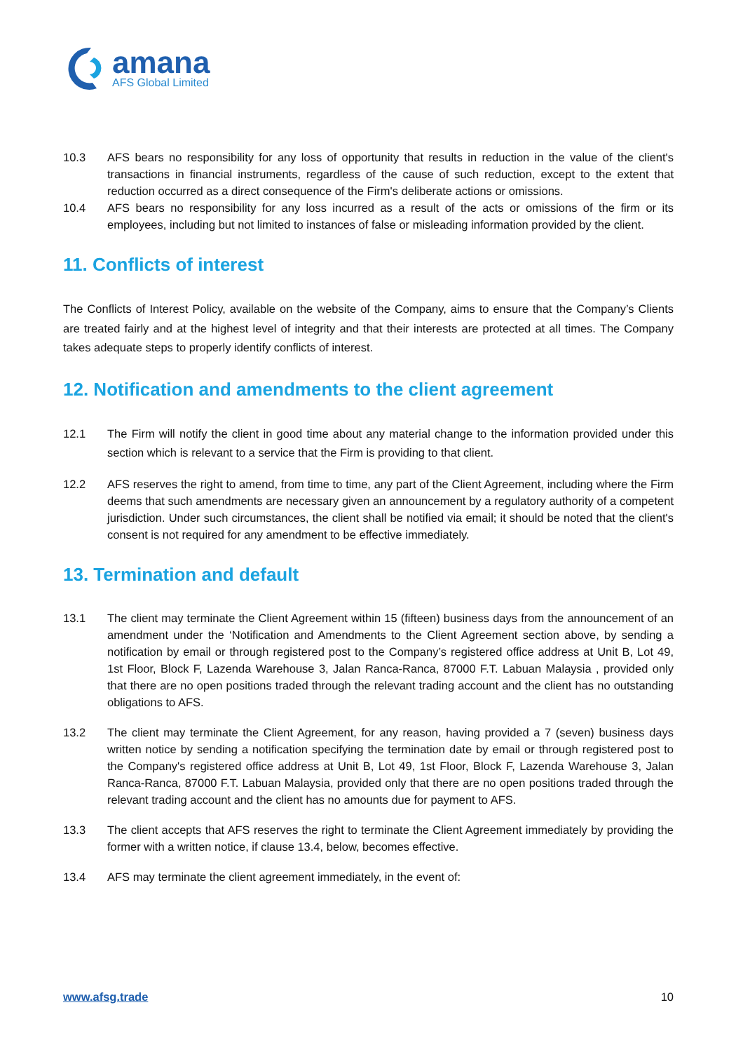amana
AFS Global Limited
10.3 AFS bears no responsibility for any loss of opportunity that results in reduction in the value of the client's transactions in financial instruments, regardless of the cause of such reduction, except to the extent that reduction occurred as a direct consequence of the Firm's deliberate actions or omissions.
10.4 AFS bears no responsibility for any loss incurred as a result of the acts or omissions of the firm or its employees, including but not limited to instances of false or misleading information provided by the client.
11. Conflicts of interest
The Conflicts of Interest Policy, available on the website of the Company, aims to ensure that the Company’s Clients are treated fairly and at the highest level of integrity and that their interests are protected at all times. The Company takes adequate steps to properly identify conflicts of interest.
12. Notification and amendments to the client agreement
12.1 The Firm will notify the client in good time about any material change to the information provided under this section which is relevant to a service that the Firm is providing to that client.
12.2 AFS reserves the right to amend, from time to time, any part of the Client Agreement, including where the Firm deems that such amendments are necessary given an announcement by a regulatory authority of a competent jurisdiction. Under such circumstances, the client shall be notified via email; it should be noted that the client's consent is not required for any amendment to be effective immediately.
13. Termination and default
13.1 The client may terminate the Client Agreement within 15 (fifteen) business days from the announcement of an amendment under the ‘Notification and Amendments to the Client Agreement section above, by sending a notification by email or through registered post to the Company’s registered office address at Unit B, Lot 49, 1st Floor, Block F, Lazenda Warehouse 3, Jalan Ranca-Ranca, 87000 F.T. Labuan Malaysia , provided only that there are no open positions traded through the relevant trading account and the client has no outstanding obligations to AFS.
13.2 The client may terminate the Client Agreement, for any reason, having provided a 7 (seven) business days written notice by sending a notification specifying the termination date by email or through registered post to the Company's registered office address at Unit B, Lot 49, 1st Floor, Block F, Lazenda Warehouse 3, Jalan Ranca-Ranca, 87000 F.T. Labuan Malaysia, provided only that there are no open positions traded through the relevant trading account and the client has no amounts due for payment to AFS.
13.3 The client accepts that AFS reserves the right to terminate the Client Agreement immediately by providing the former with a written notice, if clause 13.4, below, becomes effective.
13.4 AFS may terminate the client agreement immediately, in the event of:
www.afsg.trade 10